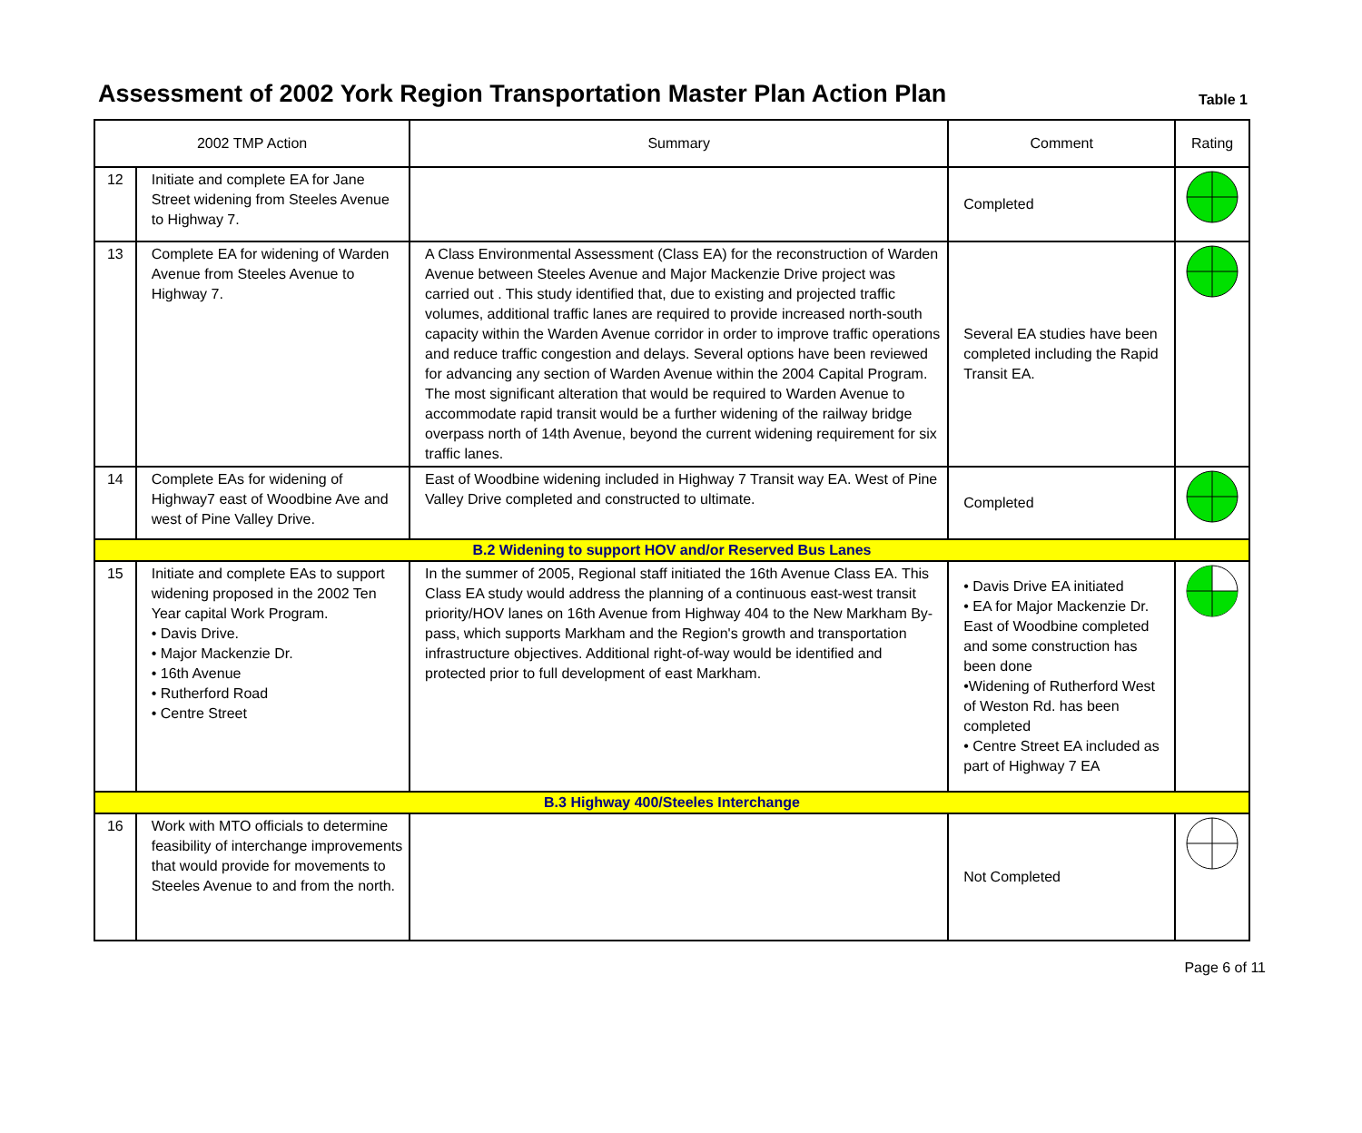Assessment of 2002 York Region Transportation Master Plan Action Plan
Table 1
| 2002 TMP Action | | Summary | Comment | Rating |
| --- | --- | --- | --- | --- |
| 12 | Initiate and complete EA for Jane Street widening from Steeles Avenue to Highway 7. | | Completed | |
| 13 | Complete EA for widening of Warden Avenue from Steeles Avenue to Highway 7. | A Class Environmental Assessment (Class EA) for the reconstruction of Warden Avenue between Steeles Avenue and Major Mackenzie Drive project was carried out . This study identified that, due to existing and projected traffic volumes, additional traffic lanes are required to provide increased north-south capacity within the Warden Avenue corridor in order to improve traffic operations and reduce traffic congestion and delays. Several options have been reviewed for advancing any section of Warden Avenue within the 2004 Capital Program. The most significant alteration that would be required to Warden Avenue to accommodate rapid transit would be a further widening of the railway bridge overpass north of 14th Avenue, beyond the current widening requirement for six traffic lanes. | Several EA studies have been completed including the Rapid Transit EA. | |
| 14 | Complete EAs for widening of Highway7 east of Woodbine Ave and west of Pine Valley Drive. | East of Woodbine widening included in Highway 7 Transit way EA. West of Pine Valley Drive completed and constructed to ultimate. | Completed | |
| B.2 Widening to support HOV and/or Reserved Bus Lanes | | | | |
| 15 | Initiate and complete EAs to support widening proposed in the 2002 Ten Year capital Work Program. • Davis Drive. • Major Mackenzie Dr. • 16th Avenue • Rutherford Road • Centre Street | In the summer of 2005, Regional staff initiated the 16th Avenue Class EA. This Class EA study would address the planning of a continuous east-west transit priority/HOV lanes on 16th Avenue from Highway 404 to the New Markham By-pass, which supports Markham and the Region's growth and transportation infrastructure objectives. Additional right-of-way would be identified and protected prior to full development of east Markham. | • Davis Drive EA initiated • EA for Major Mackenzie Dr. East of Woodbine completed and some construction has been done •Widening of Rutherford West of Weston Rd. has been completed • Centre Street EA included as part of Highway 7 EA | |
| B.3 Highway 400/Steeles Interchange | | | | |
| 16 | Work with MTO officials to determine feasibility of interchange improvements that would provide for movements to Steeles Avenue to and from the north. | | Not Completed | |
Page 6 of 11